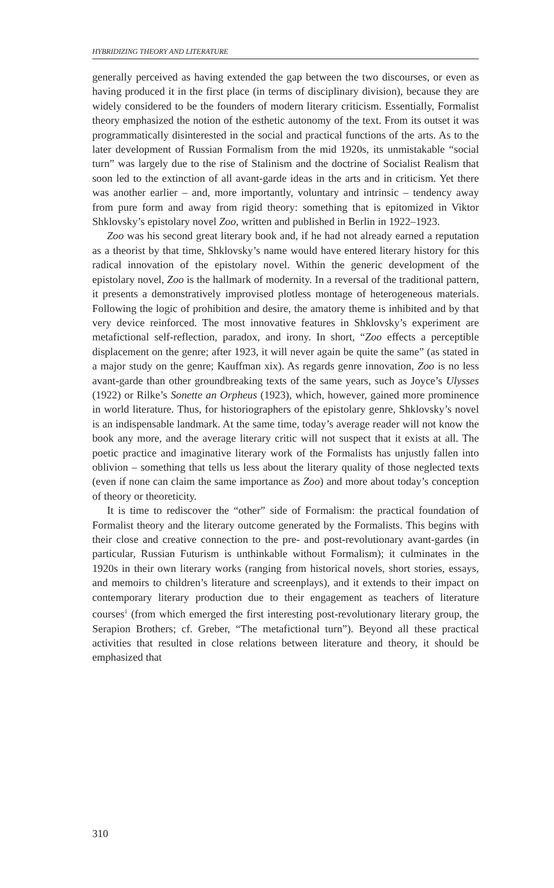HYBRIDIZING THEORY AND LITERATURE
generally perceived as having extended the gap between the two discourses, or even as having produced it in the first place (in terms of disciplinary division), because they are widely considered to be the founders of modern literary criticism. Essentially, Formalist theory emphasized the notion of the esthetic autonomy of the text. From its outset it was programmatically disinterested in the social and practical functions of the arts. As to the later development of Russian Formalism from the mid 1920s, its unmistakable “social turn” was largely due to the rise of Stalinism and the doctrine of Socialist Realism that soon led to the extinction of all avant-garde ideas in the arts and in criticism. Yet there was another earlier – and, more importantly, voluntary and intrinsic – tendency away from pure form and away from rigid theory: something that is epitomized in Viktor Shklovsky’s epistolary novel Zoo, written and published in Berlin in 1922–1923.
Zoo was his second great literary book and, if he had not already earned a reputation as a theorist by that time, Shklovsky’s name would have entered literary history for this radical innovation of the epistolary novel. Within the generic development of the epistolary novel, Zoo is the hallmark of modernity. In a reversal of the traditional pattern, it presents a demonstratively improvised plotless montage of heterogeneous materials. Following the logic of prohibition and desire, the amatory theme is inhibited and by that very device reinforced. The most innovative features in Shklovsky’s experiment are metafictional self-reflection, paradox, and irony. In short, “Zoo effects a perceptible displacement on the genre; after 1923, it will never again be quite the same” (as stated in a major study on the genre; Kauffman xix). As regards genre innovation, Zoo is no less avant-garde than other groundbreaking texts of the same years, such as Joyce’s Ulysses (1922) or Rilke’s Sonette an Orpheus (1923), which, however, gained more prominence in world literature. Thus, for historiographers of the epistolary genre, Shklovsky’s novel is an indispensable landmark. At the same time, today’s average reader will not know the book any more, and the average literary critic will not suspect that it exists at all. The poetic practice and imaginative literary work of the Formalists has unjustly fallen into oblivion – something that tells us less about the literary quality of those neglected texts (even if none can claim the same importance as Zoo) and more about today’s conception of theory or theoreticity.
It is time to rediscover the “other” side of Formalism: the practical foundation of Formalist theory and the literary outcome generated by the Formalists. This begins with their close and creative connection to the pre- and post-revolutionary avant-gardes (in particular, Russian Futurism is unthinkable without Formalism); it culminates in the 1920s in their own literary works (ranging from historical novels, short stories, essays, and memoirs to children’s literature and screenplays), and it extends to their impact on contemporary literary production due to their engagement as teachers of literature courses<sup>1</sup> (from which emerged the first interesting post-revolutionary literary group, the Serapion Brothers; cf. Greber, “The metafictional turn”). Beyond all these practical activities that resulted in close relations between literature and theory, it should be emphasized that
310